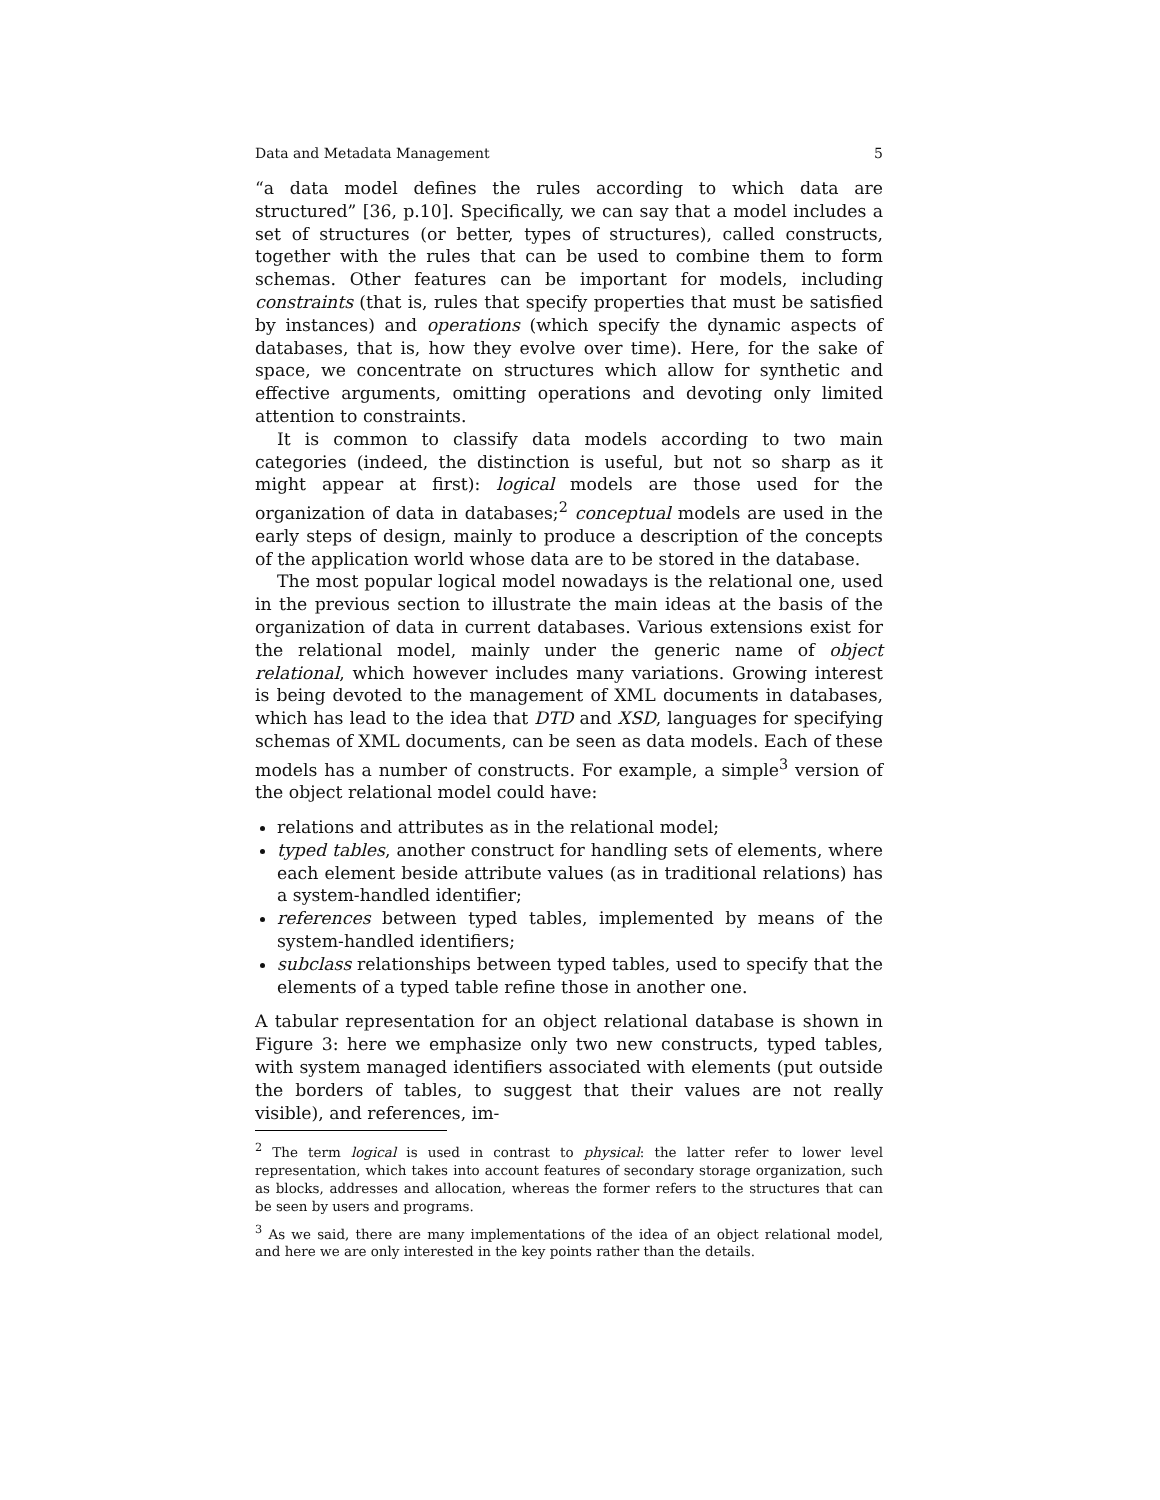Data and Metadata Management 5
“a data model defines the rules according to which data are structured” [36, p.10]. Specifically, we can say that a model includes a set of structures (or better, types of structures), called constructs, together with the rules that can be used to combine them to form schemas. Other features can be important for models, including constraints (that is, rules that specify properties that must be satisfied by instances) and operations (which specify the dynamic aspects of databases, that is, how they evolve over time). Here, for the sake of space, we concentrate on structures which allow for synthetic and effective arguments, omitting operations and devoting only limited attention to constraints.
It is common to classify data models according to two main categories (indeed, the distinction is useful, but not so sharp as it might appear at first): logical models are those used for the organization of data in databases;<sup>2</sup> conceptual models are used in the early steps of design, mainly to produce a description of the concepts of the application world whose data are to be stored in the database.
The most popular logical model nowadays is the relational one, used in the previous section to illustrate the main ideas at the basis of the organization of data in current databases. Various extensions exist for the relational model, mainly under the generic name of object relational, which however includes many variations. Growing interest is being devoted to the management of XML documents in databases, which has lead to the idea that DTD and XSD, languages for specifying schemas of XML documents, can be seen as data models. Each of these models has a number of constructs. For example, a simple<sup>3</sup> version of the object relational model could have:
relations and attributes as in the relational model;
typed tables, another construct for handling sets of elements, where each element beside attribute values (as in traditional relations) has a system-handled identifier;
references between typed tables, implemented by means of the system-handled identifiers;
subclass relationships between typed tables, used to specify that the elements of a typed table refine those in another one.
A tabular representation for an object relational database is shown in Figure 3: here we emphasize only two new constructs, typed tables, with system managed identifiers associated with elements (put outside the borders of tables, to suggest that their values are not really visible), and references, im-
<sup>2</sup> The term logical is used in contrast to physical: the latter refer to lower level representation, which takes into account features of secondary storage organization, such as blocks, addresses and allocation, whereas the former refers to the structures that can be seen by users and programs.
<sup>3</sup> As we said, there are many implementations of the idea of an object relational model, and here we are only interested in the key points rather than the details.